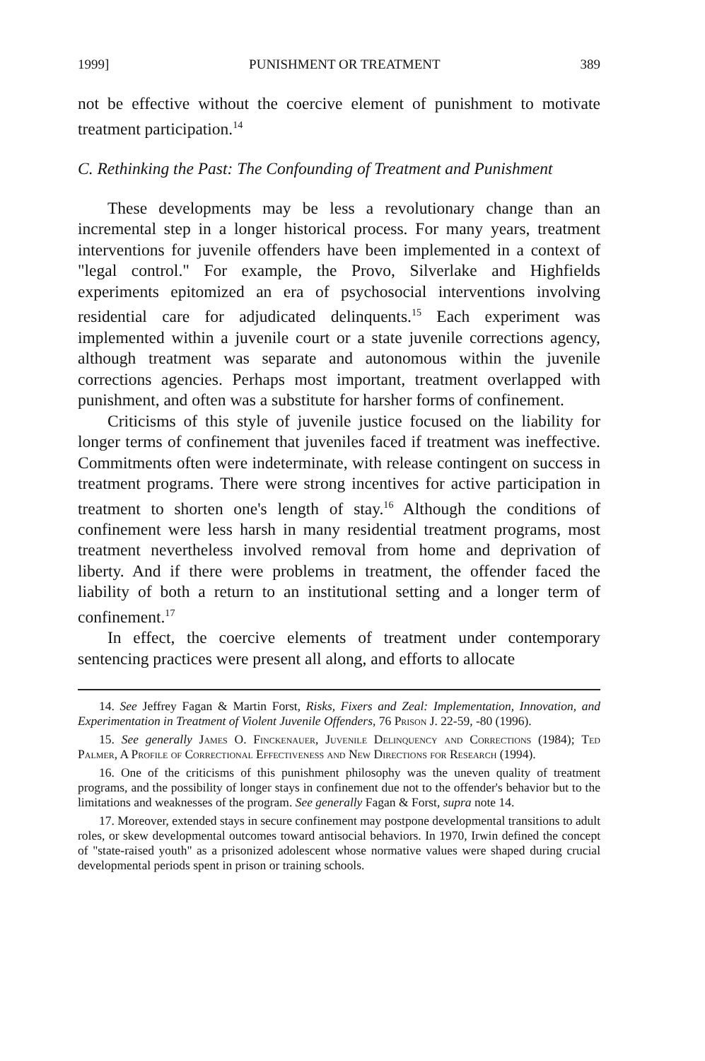1999] PUNISHMENT OR TREATMENT 389
not be effective without the coercive element of punishment to motivate treatment participation.<sup>14</sup>
C. Rethinking the Past: The Confounding of Treatment and Punishment
These developments may be less a revolutionary change than an incremental step in a longer historical process. For many years, treatment interventions for juvenile offenders have been implemented in a context of "legal control." For example, the Provo, Silverlake and Highfields experiments epitomized an era of psychosocial interventions involving residential care for adjudicated delinquents.<sup>15</sup> Each experiment was implemented within a juvenile court or a state juvenile corrections agency, although treatment was separate and autonomous within the juvenile corrections agencies. Perhaps most important, treatment overlapped with punishment, and often was a substitute for harsher forms of confinement.
Criticisms of this style of juvenile justice focused on the liability for longer terms of confinement that juveniles faced if treatment was ineffective. Commitments often were indeterminate, with release contingent on success in treatment programs. There were strong incentives for active participation in treatment to shorten one's length of stay.<sup>16</sup> Although the conditions of confinement were less harsh in many residential treatment programs, most treatment nevertheless involved removal from home and deprivation of liberty. And if there were problems in treatment, the offender faced the liability of both a return to an institutional setting and a longer term of confinement.<sup>17</sup>
In effect, the coercive elements of treatment under contemporary sentencing practices were present all along, and efforts to allocate
14. See Jeffrey Fagan & Martin Forst, Risks, Fixers and Zeal: Implementation, Innovation, and Experimentation in Treatment of Violent Juvenile Offenders, 76 Prison J. 22-59, -80 (1996).
15. See generally James O. Finckenauer, Juvenile Delinquency and Corrections (1984); Ted Palmer, A Profile of Correctional Effectiveness and New Directions for Research (1994).
16. One of the criticisms of this punishment philosophy was the uneven quality of treatment programs, and the possibility of longer stays in confinement due not to the offender's behavior but to the limitations and weaknesses of the program. See generally Fagan & Forst, supra note 14.
17. Moreover, extended stays in secure confinement may postpone developmental transitions to adult roles, or skew developmental outcomes toward antisocial behaviors. In 1970, Irwin defined the concept of "state-raised youth" as a prisonized adolescent whose normative values were shaped during crucial developmental periods spent in prison or training schools.